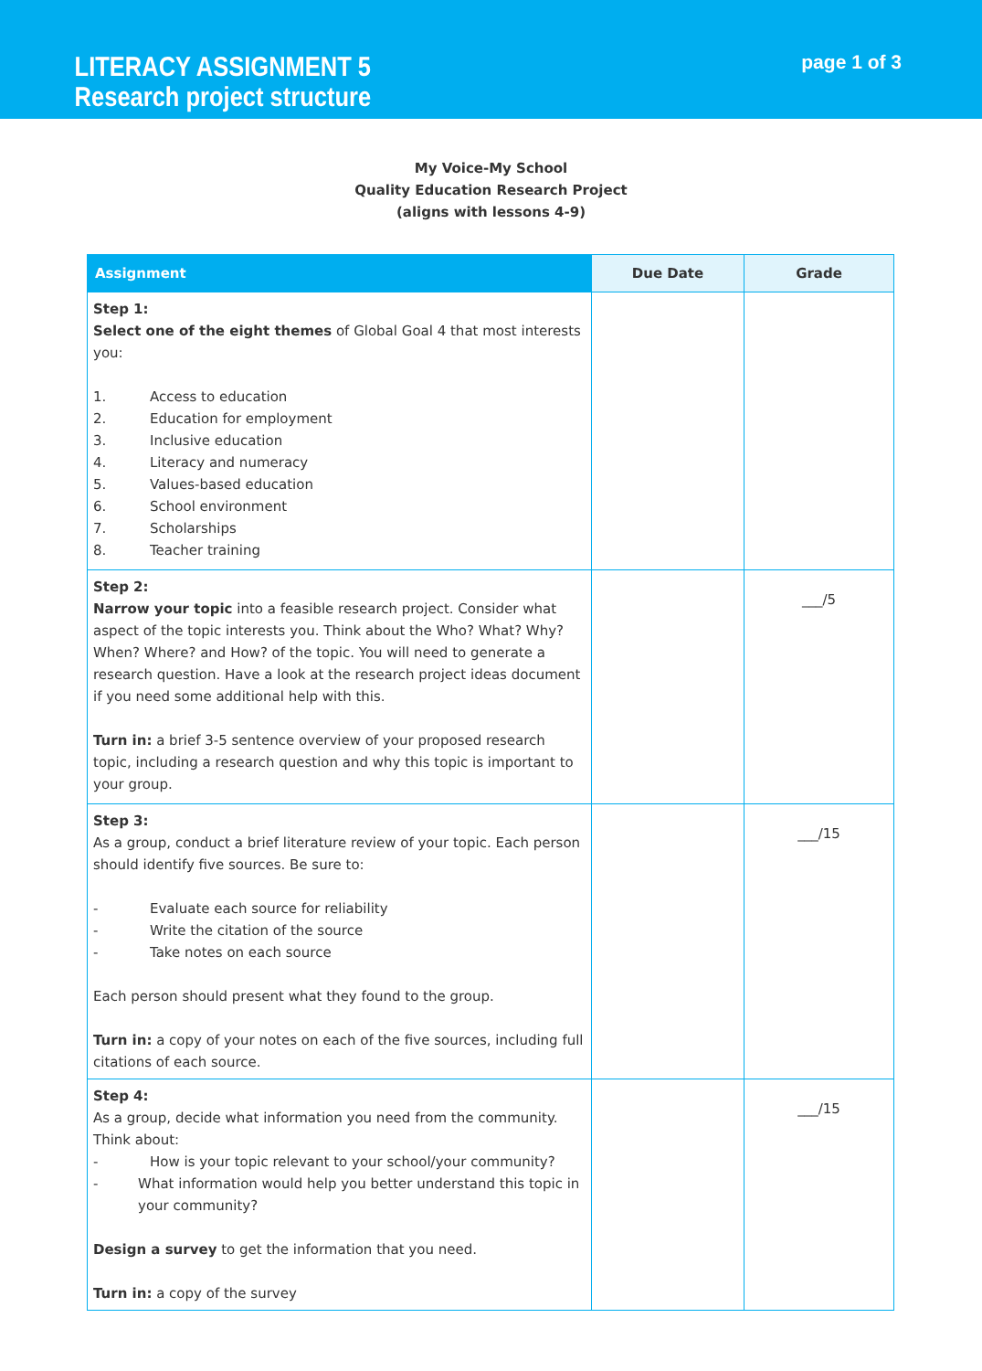LITERACY ASSIGNMENT 5
Research project structure
page 1 of 3
My Voice-My School
Quality Education Research Project
(aligns with lessons 4-9)
| Assignment | Due Date | Grade |
| --- | --- | --- |
| Step 1: Select one of the eight themes of Global Goal 4 that most interests you: 1. Access to education 2. Education for employment 3. Inclusive education 4. Literacy and numeracy 5. Values-based education 6. School environment 7. Scholarships 8. Teacher training | | |
| Step 2: Narrow your topic into a feasible research project. Consider what aspect of the topic interests you. Think about the Who? What? Why? When? Where? and How? of the topic. You will need to generate a research question. Have a look at the research project ideas document if you need some additional help with this. Turn in: a brief 3-5 sentence overview of your proposed research topic, including a research question and why this topic is important to your group. | | ___/5 |
| Step 3: As a group, conduct a brief literature review of your topic. Each person should identify five sources. Be sure to: - Evaluate each source for reliability - Write the citation of the source - Take notes on each source Each person should present what they found to the group. Turn in: a copy of your notes on each of the five sources, including full citations of each source. | | ___/15 |
| Step 4: As a group, decide what information you need from the community. Think about: - How is your topic relevant to your school/your community? - What information would help you better understand this topic in your community? Design a survey to get the information that you need. Turn in: a copy of the survey | | ___/15 |